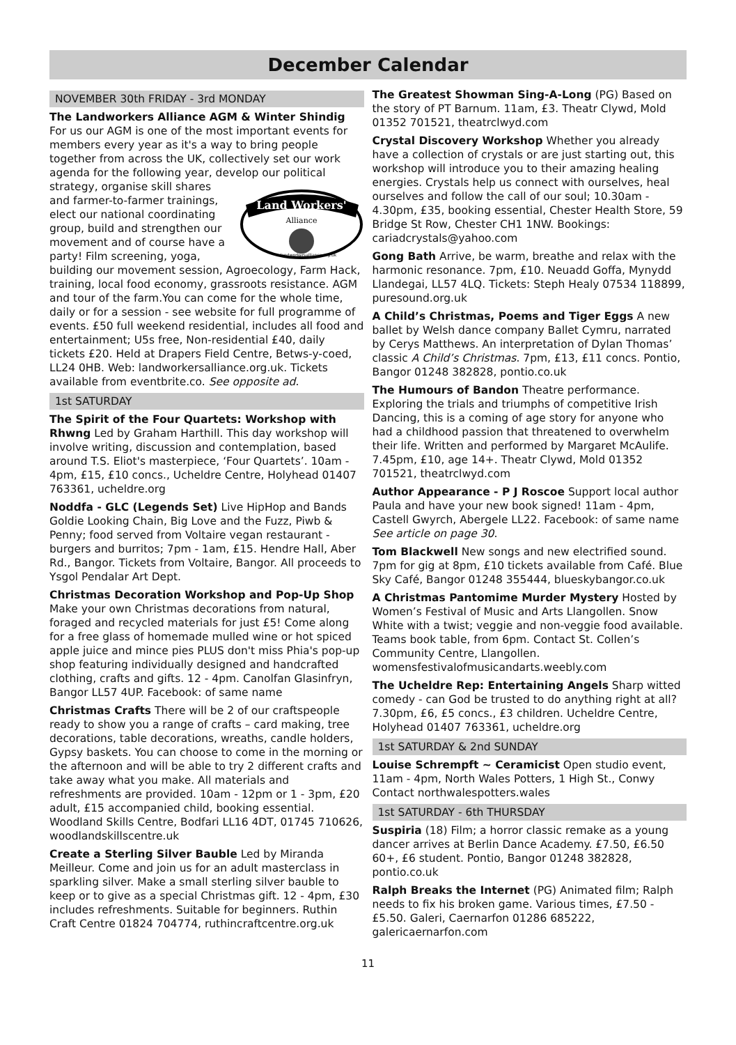December Calendar
NOVEMBER 30th FRIDAY - 3rd MONDAY
The Landworkers Alliance AGM & Winter Shindig For us our AGM is one of the most important events for members every year as it's a way to bring people together from across the UK, collectively set our work agenda for the following year, develop our political strategy, organise skill shares
Land Workers'
Alliance
landworkersalliance.org.uk
and farmer-to-farmer trainings, elect our national coordinating group, build and strengthen our movement and of course have a party! Film screening, yoga, building our movement session, Agroecology, Farm Hack, training, local food economy, grassroots resistance. AGM and tour of the farm.You can come for the whole time, daily or for a session - see website for full programme of events. £50 full weekend residential, includes all food and entertainment; U5s free, Non-residential £40, daily tickets £20. Held at Drapers Field Centre, Betws-y-coed, LL24 0HB. Web: landworkersalliance.org.uk. Tickets available from eventbrite.co. See opposite ad.
1st SATURDAY
The Spirit of the Four Quartets: Workshop with Rhwng Led by Graham Harthill. This day workshop will involve writing, discussion and contemplation, based around T.S. Eliot's masterpiece, ‘Four Quartets’. 10am - 4pm, £15, £10 concs., Ucheldre Centre, Holyhead 01407 763361, ucheldre.org
Noddfa - GLC (Legends Set) Live HipHop and Bands Goldie Looking Chain, Big Love and the Fuzz, Piwb & Penny; food served from Voltaire vegan restaurant - burgers and burritos; 7pm - 1am, £15. Hendre Hall, Aber Rd., Bangor. Tickets from Voltaire, Bangor. All proceeds to Ysgol Pendalar Art Dept.
Christmas Decoration Workshop and Pop-Up Shop Make your own Christmas decorations from natural, foraged and recycled materials for just £5! Come along for a free glass of homemade mulled wine or hot spiced apple juice and mince pies PLUS don't miss Phia's pop-up shop featuring individually designed and handcrafted clothing, crafts and gifts. 12 - 4pm. Canolfan Glasinfryn, Bangor LL57 4UP. Facebook: of same name
Christmas Crafts There will be 2 of our craftspeople ready to show you a range of crafts – card making, tree decorations, table decorations, wreaths, candle holders, Gypsy baskets. You can choose to come in the morning or the afternoon and will be able to try 2 different crafts and take away what you make. All materials and refreshments are provided. 10am - 12pm or 1 - 3pm, £20 adult, £15 accompanied child, booking essential. Woodland Skills Centre, Bodfari LL16 4DT, 01745 710626, woodlandskillscentre.uk
Create a Sterling Silver Bauble Led by Miranda Meilleur. Come and join us for an adult masterclass in sparkling silver. Make a small sterling silver bauble to keep or to give as a special Christmas gift. 12 - 4pm, £30 includes refreshments. Suitable for beginners. Ruthin Craft Centre 01824 704774, ruthincraftcentre.org.uk
The Greatest Showman Sing-A-Long (PG) Based on the story of PT Barnum. 11am, £3. Theatr Clywd, Mold 01352 701521, theatrclwyd.com
Crystal Discovery Workshop Whether you already have a collection of crystals or are just starting out, this workshop will introduce you to their amazing healing energies. Crystals help us connect with ourselves, heal ourselves and follow the call of our soul; 10.30am - 4.30pm, £35, booking essential, Chester Health Store, 59 Bridge St Row, Chester CH1 1NW. Bookings: cariadcrystals@yahoo.com
Gong Bath Arrive, be warm, breathe and relax with the harmonic resonance. 7pm, £10. Neuadd Goffa, Mynydd Llandegai, LL57 4LQ. Tickets: Steph Healy 07534 118899, puresound.org.uk
A Child’s Christmas, Poems and Tiger Eggs A new ballet by Welsh dance company Ballet Cymru, narrated by Cerys Matthews. An interpretation of Dylan Thomas’ classic A Child’s Christmas. 7pm, £13, £11 concs. Pontio, Bangor 01248 382828, pontio.co.uk
The Humours of Bandon Theatre performance. Exploring the trials and triumphs of competitive Irish Dancing, this is a coming of age story for anyone who had a childhood passion that threatened to overwhelm their life. Written and performed by Margaret McAulife. 7.45pm, £10, age 14+. Theatr Clywd, Mold 01352 701521, theatrclwyd.com
Author Appearance - P J Roscoe Support local author Paula and have your new book signed! 11am - 4pm, Castell Gwyrch, Abergele LL22. Facebook: of same name See article on page 30.
Tom Blackwell New songs and new electrified sound. 7pm for gig at 8pm, £10 tickets available from Café. Blue Sky Café, Bangor 01248 355444, blueskybangor.co.uk
A Christmas Pantomime Murder Mystery Hosted by Women’s Festival of Music and Arts Llangollen. Snow White with a twist; veggie and non-veggie food available. Teams book table, from 6pm. Contact St. Collen’s Community Centre, Llangollen. womensfestivalofmusicandarts.weebly.com
The Ucheldre Rep: Entertaining Angels Sharp witted comedy - can God be trusted to do anything right at all? 7.30pm, £6, £5 concs., £3 children. Ucheldre Centre, Holyhead 01407 763361, ucheldre.org
1st SATURDAY & 2nd SUNDAY
Louise Schrempft ~ Ceramicist Open studio event, 11am - 4pm, North Wales Potters, 1 High St., Conwy Contact northwalespotters.wales
1st SATURDAY - 6th THURSDAY
Suspiria (18) Film; a horror classic remake as a young dancer arrives at Berlin Dance Academy. £7.50, £6.50 60+, £6 student. Pontio, Bangor 01248 382828, pontio.co.uk
Ralph Breaks the Internet (PG) Animated film; Ralph needs to fix his broken game. Various times, £7.50 - £5.50. Galeri, Caernarfon 01286 685222, galericaernarfon.com
11